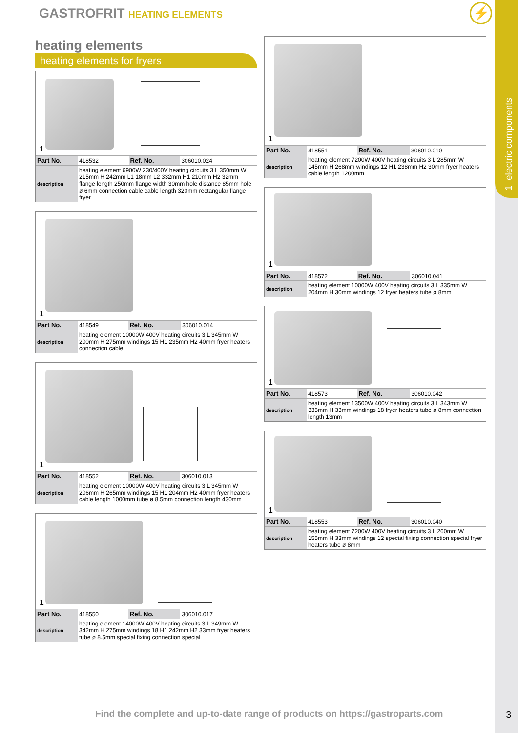1 electric components
GASTROFRIT HEATING ELEMENTS ⚡
heating elements
heating elements for fryers
1
| Part No. | 418532 | Ref. No. | 306010.024 |
| description | heating element 6900W 230/400V heating circuits 3 L 350mm W 215mm H 242mm L1 18mm L2 332mm H1 210mm H2 32mm flange length 250mm flange width 30mm hole distance 85mm hole ø 6mm connection cable cable length 320mm rectangular flange fryer | | |
1
| Part No. | 418549 | Ref. No. | 306010.014 |
| description | heating element 10000W 400V heating circuits 3 L 345mm W 200mm H 275mm windings 15 H1 235mm H2 40mm fryer heaters connection cable | | |
1
| Part No. | 418552 | Ref. No. | 306010.013 |
| description | heating element 10000W 400V heating circuits 3 L 345mm W 206mm H 265mm windings 15 H1 204mm H2 40mm fryer heaters cable length 1000mm tube ø 8.5mm connection length 430mm | | |
1
| Part No. | 418550 | Ref. No. | 306010.017 |
| description | heating element 14000W 400V heating circuits 3 L 349mm W 342mm H 275mm windings 18 H1 242mm H2 33mm fryer heaters tube ø 8.5mm special fixing connection special | | |
1
| Part No. | 418551 | Ref. No. | 306010.010 |
| description | heating element 7200W 400V heating circuits 3 L 285mm W 145mm H 268mm windings 12 H1 238mm H2 30mm fryer heaters cable length 1200mm | | |
1
| Part No. | 418572 | Ref. No. | 306010.041 |
| description | heating element 10000W 400V heating circuits 3 L 335mm W 204mm H 30mm windings 12 fryer heaters tube ø 8mm | | |
1
| Part No. | 418573 | Ref. No. | 306010.042 |
| description | heating element 13500W 400V heating circuits 3 L 343mm W 335mm H 33mm windings 18 fryer heaters tube ø 8mm connection length 13mm | | |
1
| Part No. | 418553 | Ref. No. | 306010.040 |
| description | heating element 7200W 400V heating circuits 3 L 260mm W 155mm H 33mm windings 12 special fixing connection special fryer heaters tube ø 8mm | | |
Find the complete and up-to-date range of products on https://gastroparts.com
3